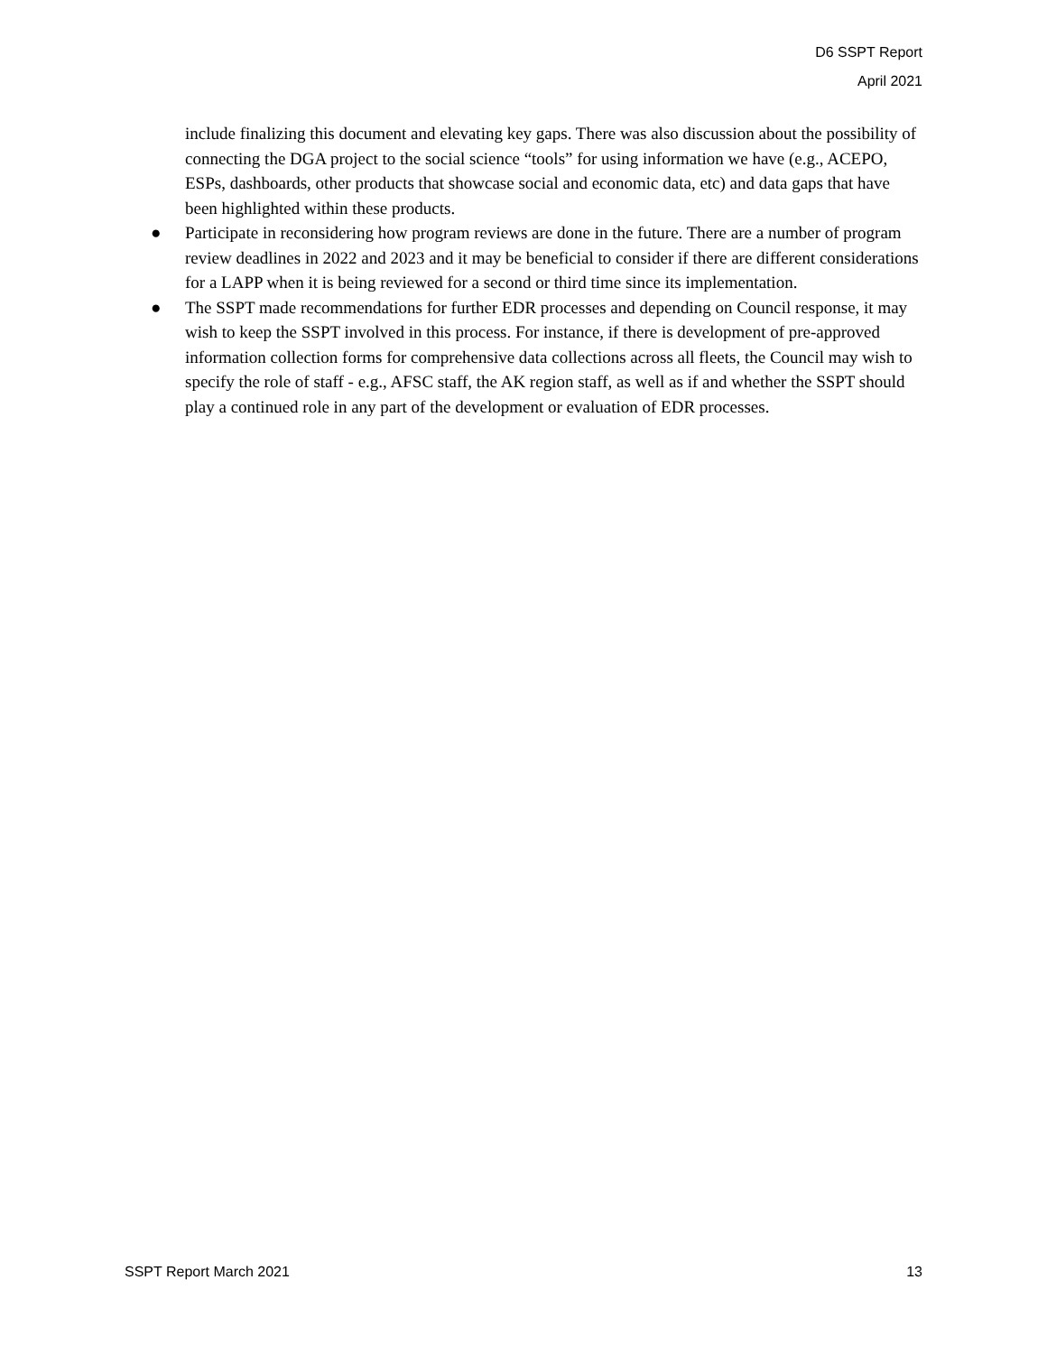D6 SSPT Report
April 2021
include finalizing this document and elevating key gaps. There was also discussion about the possibility of connecting the DGA project to the social science “tools” for using information we have (e.g., ACEPO, ESPs, dashboards, other products that showcase social and economic data, etc) and data gaps that have been highlighted within these products.
● Participate in reconsidering how program reviews are done in the future. There are a number of program review deadlines in 2022 and 2023 and it may be beneficial to consider if there are different considerations for a LAPP when it is being reviewed for a second or third time since its implementation.
● The SSPT made recommendations for further EDR processes and depending on Council response, it may wish to keep the SSPT involved in this process. For instance, if there is development of pre-approved information collection forms for comprehensive data collections across all fleets, the Council may wish to specify the role of staff - e.g., AFSC staff, the AK region staff, as well as if and whether the SSPT should play a continued role in any part of the development or evaluation of EDR processes.
SSPT Report March 2021 13